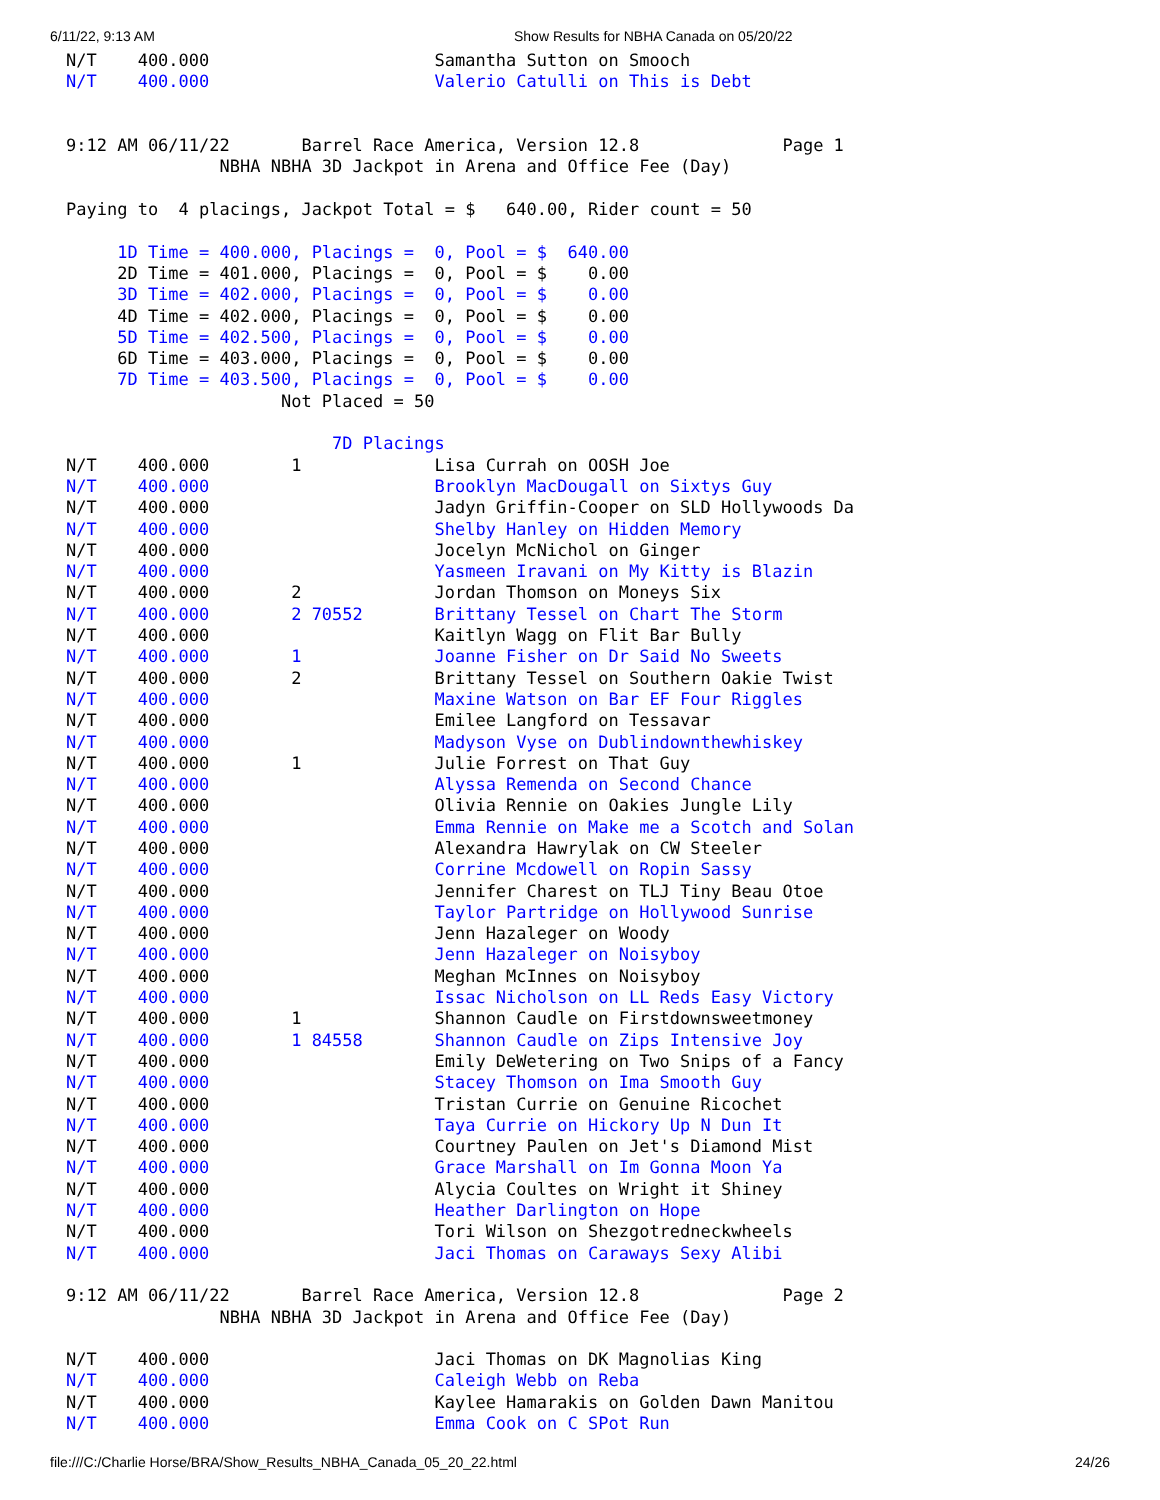6/11/22, 9:13 AM Show Results for NBHA Canada on 05/20/22
N/T    400.000                      Samantha Sutton on Smooch
N/T    400.000                      Valerio Catulli on This is Debt


9:12 AM 06/11/22       Barrel Race America, Version 12.8              Page 1
               NBHA NBHA 3D Jackpot in Arena and Office Fee (Day)

Paying to  4 placings, Jackpot Total = $   640.00, Rider count = 50

     1D Time = 400.000, Placings =  0, Pool = $  640.00
     2D Time = 401.000, Placings =  0, Pool = $    0.00
     3D Time = 402.000, Placings =  0, Pool = $    0.00
     4D Time = 402.000, Placings =  0, Pool = $    0.00
     5D Time = 402.500, Placings =  0, Pool = $    0.00
     6D Time = 403.000, Placings =  0, Pool = $    0.00
     7D Time = 403.500, Placings =  0, Pool = $    0.00
                     Not Placed = 50

                          7D Placings
N/T    400.000        1             Lisa Currah on OOSH Joe
N/T    400.000                      Brooklyn MacDougall on Sixtys Guy
N/T    400.000                      Jadyn Griffin-Cooper on SLD Hollywoods Da
N/T    400.000                      Shelby Hanley on Hidden Memory
N/T    400.000                      Jocelyn McNichol on Ginger
N/T    400.000                      Yasmeen Iravani on My Kitty is Blazin
N/T    400.000        2             Jordan Thomson on Moneys Six
N/T    400.000        2 70552       Brittany Tessel on Chart The Storm
N/T    400.000                      Kaitlyn Wagg on Flit Bar Bully
N/T    400.000        1             Joanne Fisher on Dr Said No Sweets
N/T    400.000        2             Brittany Tessel on Southern Oakie Twist
N/T    400.000                      Maxine Watson on Bar EF Four Riggles
N/T    400.000                      Emilee Langford on Tessavar
N/T    400.000                      Madyson Vyse on Dublindownthewhiskey
N/T    400.000        1             Julie Forrest on That Guy
N/T    400.000                      Alyssa Remenda on Second Chance
N/T    400.000                      Olivia Rennie on Oakies Jungle Lily
N/T    400.000                      Emma Rennie on Make me a Scotch and Solan
N/T    400.000                      Alexandra Hawrylak on CW Steeler
N/T    400.000                      Corrine Mcdowell on Ropin Sassy
N/T    400.000                      Jennifer Charest on TLJ Tiny Beau Otoe
N/T    400.000                      Taylor Partridge on Hollywood Sunrise
N/T    400.000                      Jenn Hazaleger on Woody
N/T    400.000                      Jenn Hazaleger on Noisyboy
N/T    400.000                      Meghan McInnes on Noisyboy
N/T    400.000                      Issac Nicholson on LL Reds Easy Victory
N/T    400.000        1             Shannon Caudle on Firstdownsweetmoney
N/T    400.000        1 84558       Shannon Caudle on Zips Intensive Joy
N/T    400.000                      Emily DeWetering on Two Snips of a Fancy
N/T    400.000                      Stacey Thomson on Ima Smooth Guy
N/T    400.000                      Tristan Currie on Genuine Ricochet
N/T    400.000                      Taya Currie on Hickory Up N Dun It
N/T    400.000                      Courtney Paulen on Jet's Diamond Mist
N/T    400.000                      Grace Marshall on Im Gonna Moon Ya
N/T    400.000                      Alycia Coultes on Wright it Shiney
N/T    400.000                      Heather Darlington on Hope
N/T    400.000                      Tori Wilson on Shezgotredneckwheels
N/T    400.000                      Jaci Thomas on Caraways Sexy Alibi

9:12 AM 06/11/22       Barrel Race America, Version 12.8              Page 2
               NBHA NBHA 3D Jackpot in Arena and Office Fee (Day)

N/T    400.000                      Jaci Thomas on DK Magnolias King
N/T    400.000                      Caleigh Webb on Reba
N/T    400.000                      Kaylee Hamarakis on Golden Dawn Manitou
N/T    400.000                      Emma Cook on C SPot Run
file:///C:/Charlie Horse/BRA/Show_Results_NBHA_Canada_05_20_22.html 24/26